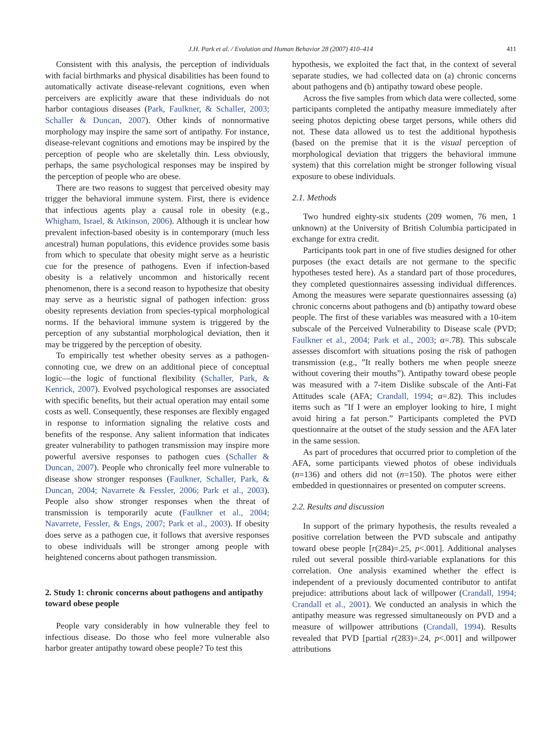J.H. Park et al. / Evolution and Human Behavior 28 (2007) 410–414 411
Consistent with this analysis, the perception of individuals with facial birthmarks and physical disabilities has been found to automatically activate disease-relevant cognitions, even when perceivers are explicitly aware that these individuals do not harbor contagious diseases (Park, Faulkner, & Schaller, 2003; Schaller & Duncan, 2007). Other kinds of nonnormative morphology may inspire the same sort of antipathy. For instance, disease-relevant cognitions and emotions may be inspired by the perception of people who are skeletally thin. Less obviously, perhaps, the same psychological responses may be inspired by the perception of people who are obese.
There are two reasons to suggest that perceived obesity may trigger the behavioral immune system. First, there is evidence that infectious agents play a causal role in obesity (e.g., Whigham, Israel, & Atkinson, 2006). Although it is unclear how prevalent infection-based obesity is in contemporary (much less ancestral) human populations, this evidence provides some basis from which to speculate that obesity might serve as a heuristic cue for the presence of pathogens. Even if infection-based obesity is a relatively uncommon and historically recent phenomenon, there is a second reason to hypothesize that obesity may serve as a heuristic signal of pathogen infection: gross obesity represents deviation from species-typical morphological norms. If the behavioral immune system is triggered by the perception of any substantial morphological deviation, then it may be triggered by the perception of obesity.
To empirically test whether obesity serves as a pathogen-connoting cue, we drew on an additional piece of conceptual logic—the logic of functional flexibility (Schaller, Park, & Kenrick, 2007). Evolved psychological responses are associated with specific benefits, but their actual operation may entail some costs as well. Consequently, these responses are flexibly engaged in response to information signaling the relative costs and benefits of the response. Any salient information that indicates greater vulnerability to pathogen transmission may inspire more powerful aversive responses to pathogen cues (Schaller & Duncan, 2007). People who chronically feel more vulnerable to disease show stronger responses (Faulkner, Schaller, Park, & Duncan, 2004; Navarrete & Fessler, 2006; Park et al., 2003). People also show stronger responses when the threat of transmission is temporarily acute (Faulkner et al., 2004; Navarrete, Fessler, & Engs, 2007; Park et al., 2003). If obesity does serve as a pathogen cue, it follows that aversive responses to obese individuals will be stronger among people with heightened concerns about pathogen transmission.
2. Study 1: chronic concerns about pathogens and antipathy toward obese people
People vary considerably in how vulnerable they feel to infectious disease. Do those who feel more vulnerable also harbor greater antipathy toward obese people? To test this
hypothesis, we exploited the fact that, in the context of several separate studies, we had collected data on (a) chronic concerns about pathogens and (b) antipathy toward obese people.
Across the five samples from which data were collected, some participants completed the antipathy measure immediately after seeing photos depicting obese target persons, while others did not. These data allowed us to test the additional hypothesis (based on the premise that it is the visual perception of morphological deviation that triggers the behavioral immune system) that this correlation might be stronger following visual exposure to obese individuals.
2.1. Methods
Two hundred eighty-six students (209 women, 76 men, 1 unknown) at the University of British Columbia participated in exchange for extra credit.
Participants took part in one of five studies designed for other purposes (the exact details are not germane to the specific hypotheses tested here). As a standard part of those procedures, they completed questionnaires assessing individual differences. Among the measures were separate questionnaires assessing (a) chronic concerns about pathogens and (b) antipathy toward obese people. The first of these variables was measured with a 10-item subscale of the Perceived Vulnerability to Disease scale (PVD; Faulkner et al., 2004; Park et al., 2003; α=.78). This subscale assesses discomfort with situations posing the risk of pathogen transmission (e.g., ”It really bothers me when people sneeze without covering their mouths”). Antipathy toward obese people was measured with a 7-item Dislike subscale of the Anti-Fat Attitudes scale (AFA; Crandall, 1994; α=.82). This includes items such as ”If I were an employer looking to hire, I might avoid hiring a fat person.” Participants completed the PVD questionnaire at the outset of the study session and the AFA later in the same session.
As part of procedures that occurred prior to completion of the AFA, some participants viewed photos of obese individuals (n=136) and others did not (n=150). The photos were either embedded in questionnaires or presented on computer screens.
2.2. Results and discussion
In support of the primary hypothesis, the results revealed a positive correlation between the PVD subscale and antipathy toward obese people [r(284)=.25, p<.001]. Additional analyses ruled out several possible third-variable explanations for this correlation. One analysis examined whether the effect is independent of a previously documented contributor to antifat prejudice: attributions about lack of willpower (Crandall, 1994; Crandall et al., 2001). We conducted an analysis in which the antipathy measure was regressed simultaneously on PVD and a measure of willpower attributions (Crandall, 1994). Results revealed that PVD [partial r(283)=.24, p<.001] and willpower attributions